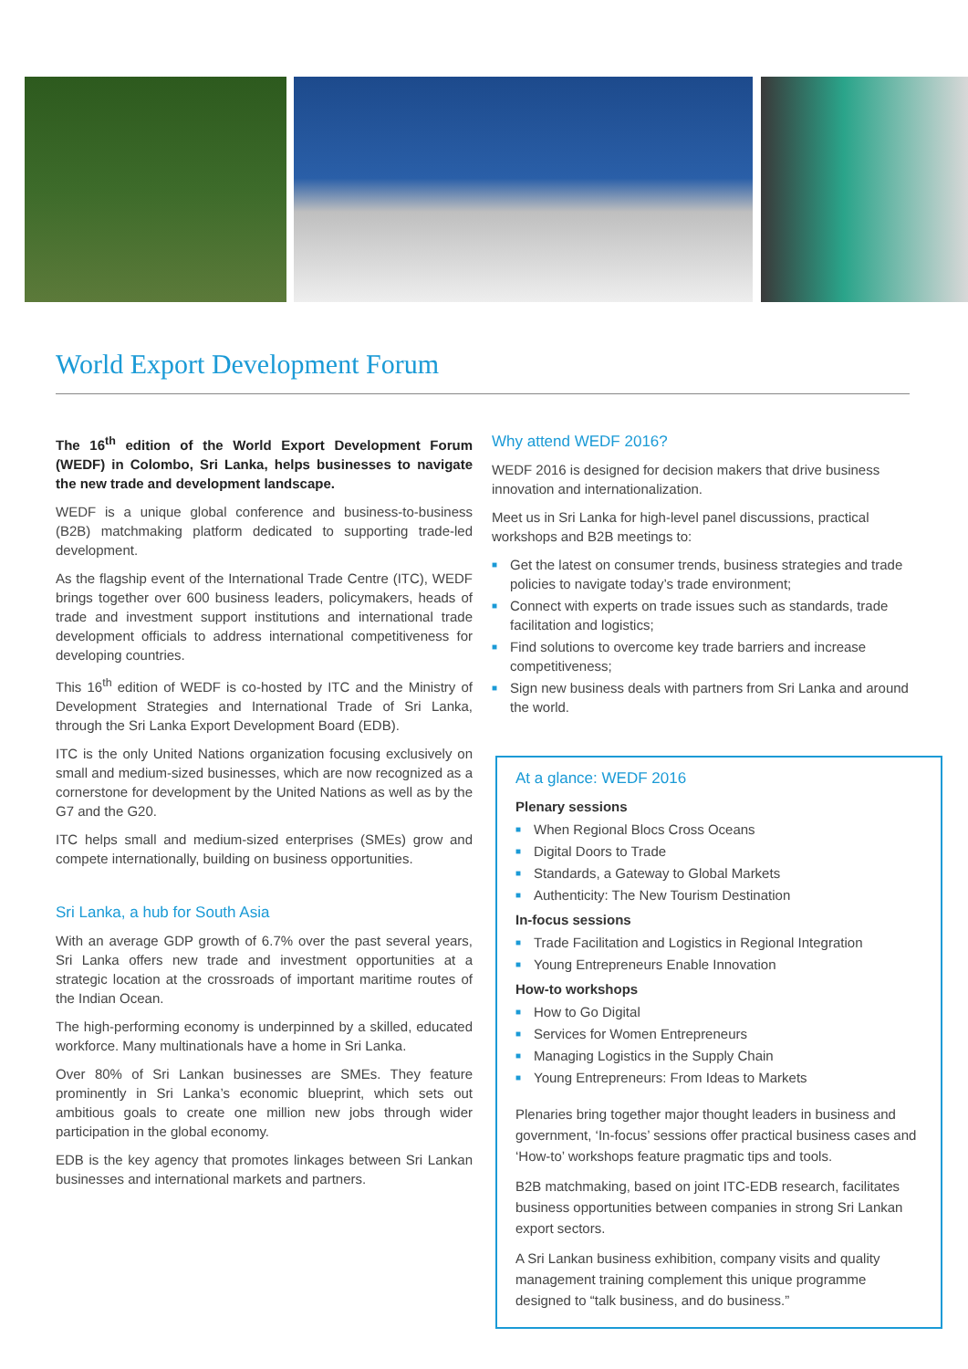World Export Development Forum
The 16<sup>th</sup> edition of the World Export Development Forum (WEDF) in Colombo, Sri Lanka, helps businesses to navigate the new trade and development landscape.
WEDF is a unique global conference and business-to-business (B2B) matchmaking platform dedicated to supporting trade-led development.
As the flagship event of the International Trade Centre (ITC), WEDF brings together over 600 business leaders, policymakers, heads of trade and investment support institutions and international trade development officials to address international competitiveness for developing countries.
This 16<sup>th</sup> edition of WEDF is co-hosted by ITC and the Ministry of Development Strategies and International Trade of Sri Lanka, through the Sri Lanka Export Development Board (EDB).
ITC is the only United Nations organization focusing exclusively on small and medium-sized businesses, which are now recognized as a cornerstone for development by the United Nations as well as by the G7 and the G20.
ITC helps small and medium-sized enterprises (SMEs) grow and compete internationally, building on business opportunities.
Sri Lanka, a hub for South Asia
With an average GDP growth of 6.7% over the past several years, Sri Lanka offers new trade and investment opportunities at a strategic location at the crossroads of important maritime routes of the Indian Ocean.
The high-performing economy is underpinned by a skilled, educated workforce. Many multinationals have a home in Sri Lanka.
Over 80% of Sri Lankan businesses are SMEs. They feature prominently in Sri Lanka’s economic blueprint, which sets out ambitious goals to create one million new jobs through wider participation in the global economy.
EDB is the key agency that promotes linkages between Sri Lankan businesses and international markets and partners.
Why attend WEDF 2016?
WEDF 2016 is designed for decision makers that drive business innovation and internationalization.
Meet us in Sri Lanka for high-level panel discussions, practical workshops and B2B meetings to:
■ Get the latest on consumer trends, business strategies and trade policies to navigate today’s trade environment;
■ Connect with experts on trade issues such as standards, trade facilitation and logistics;
■ Find solutions to overcome key trade barriers and increase competitiveness;
■ Sign new business deals with partners from Sri Lanka and around the world.
At a glance: WEDF 2016
Plenary sessions
■ When Regional Blocs Cross Oceans
■ Digital Doors to Trade
■ Standards, a Gateway to Global Markets
■ Authenticity: The New Tourism Destination
In-focus sessions
■ Trade Facilitation and Logistics in Regional Integration
■ Young Entrepreneurs Enable Innovation
How-to workshops
■ How to Go Digital
■ Services for Women Entrepreneurs
■ Managing Logistics in the Supply Chain
■ Young Entrepreneurs: From Ideas to Markets
Plenaries bring together major thought leaders in business and government, ‘In-focus’ sessions offer practical business cases and ‘How-to’ workshops feature pragmatic tips and tools.
B2B matchmaking, based on joint ITC-EDB research, facilitates business opportunities between companies in strong Sri Lankan export sectors.
A Sri Lankan business exhibition, company visits and quality management training complement this unique programme designed to “talk business, and do business.”